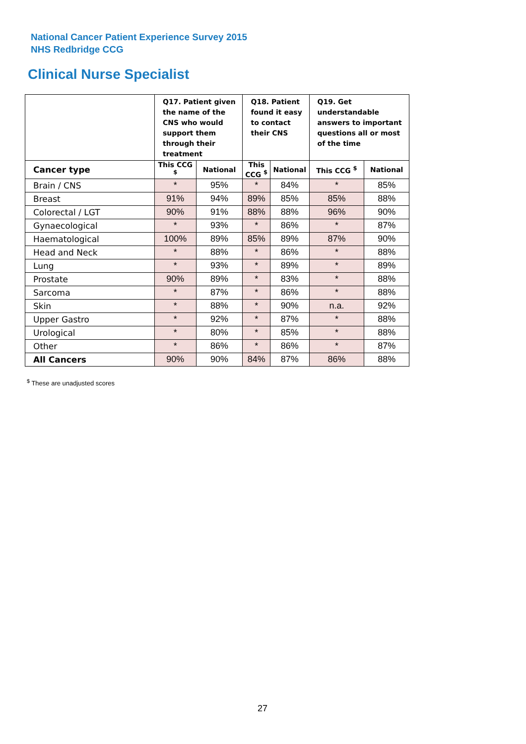National Cancer Patient Experience Survey 2015
NHS Redbridge CCG
Clinical Nurse Specialist
| | Q17. Patient given the name of the CNS who would support them through their treatment | | Q18. Patient found it easy to contact their CNS | | Q19. Get understandable answers to important questions all or most of the time | |
| --- | --- | --- | --- | --- | --- | --- |
| Cancer type | This CCG <sup>$</sup> | National | This CCG <sup>$</sup> | National | This CCG <sup>$</sup> | National |
| Brain / CNS | * | 95% | * | 84% | * | 85% |
| Breast | 91% | 94% | 89% | 85% | 85% | 88% |
| Colorectal / LGT | 90% | 91% | 88% | 88% | 96% | 90% |
| Gynaecological | * | 93% | * | 86% | * | 87% |
| Haematological | 100% | 89% | 85% | 89% | 87% | 90% |
| Head and Neck | * | 88% | * | 86% | * | 88% |
| Lung | * | 93% | * | 89% | * | 89% |
| Prostate | 90% | 89% | * | 83% | * | 88% |
| Sarcoma | * | 87% | * | 86% | * | 88% |
| Skin | * | 88% | * | 90% | n.a. | 92% |
| Upper Gastro | * | 92% | * | 87% | * | 88% |
| Urological | * | 80% | * | 85% | * | 88% |
| Other | * | 86% | * | 86% | * | 87% |
| All Cancers | 90% | 90% | 84% | 87% | 86% | 88% |
<sup>$</sup> These are unadjusted scores
27